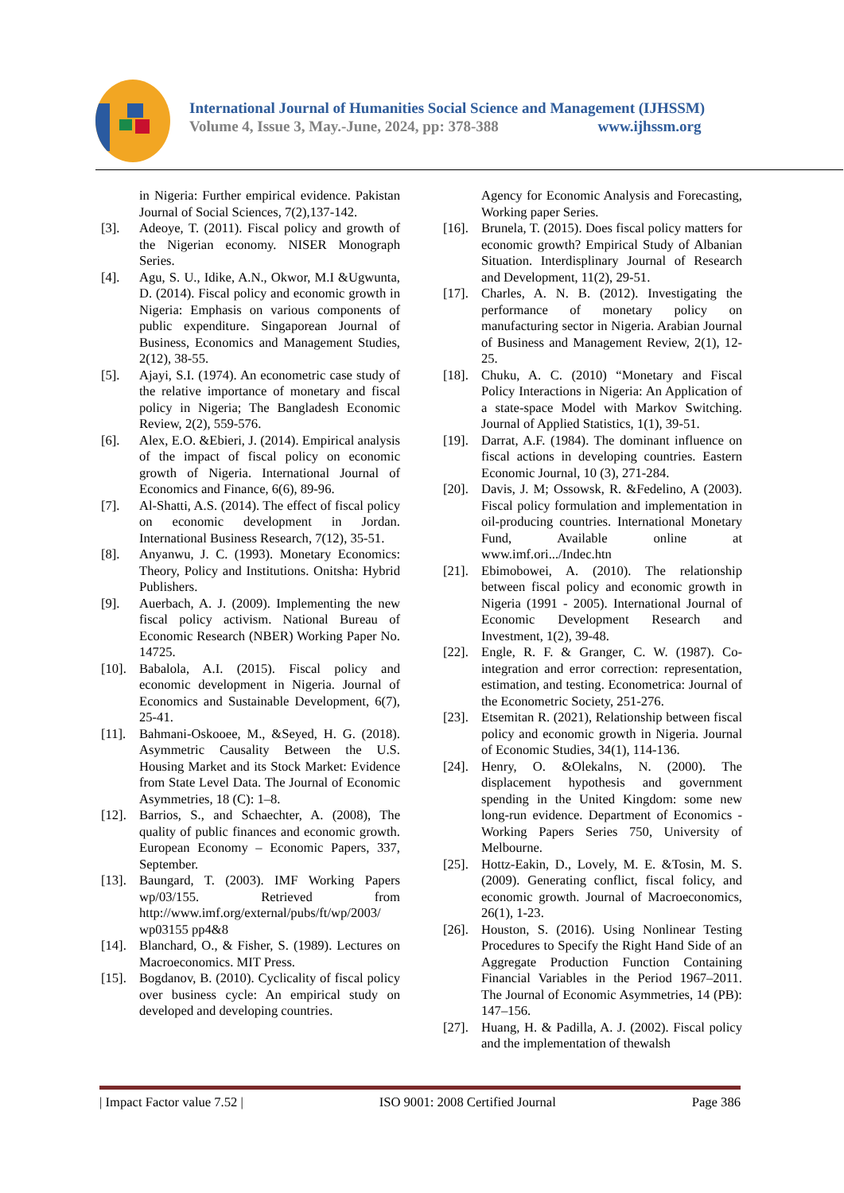International Journal of Humanities Social Science and Management (IJHSSM)
Volume 4, Issue 3, May.-June, 2024, pp: 378-388 www.ijhssm.org
in Nigeria: Further empirical evidence. Pakistan Journal of Social Sciences, 7(2),137-142.
[3]. Adeoye, T. (2011). Fiscal policy and growth of the Nigerian economy. NISER Monograph Series.
[4]. Agu, S. U., Idike, A.N., Okwor, M.I &Ugwunta, D. (2014). Fiscal policy and economic growth in Nigeria: Emphasis on various components of public expenditure. Singaporean Journal of Business, Economics and Management Studies, 2(12), 38-55.
[5]. Ajayi, S.I. (1974). An econometric case study of the relative importance of monetary and fiscal policy in Nigeria; The Bangladesh Economic Review, 2(2), 559-576.
[6]. Alex, E.O. &Ebieri, J. (2014). Empirical analysis of the impact of fiscal policy on economic growth of Nigeria. International Journal of Economics and Finance, 6(6), 89-96.
[7]. Al-Shatti, A.S. (2014). The effect of fiscal policy on economic development in Jordan. International Business Research, 7(12), 35-51.
[8]. Anyanwu, J. C. (1993). Monetary Economics: Theory, Policy and Institutions. Onitsha: Hybrid Publishers.
[9]. Auerbach, A. J. (2009). Implementing the new fiscal policy activism. National Bureau of Economic Research (NBER) Working Paper No. 14725.
[10]. Babalola, A.I. (2015). Fiscal policy and economic development in Nigeria. Journal of Economics and Sustainable Development, 6(7), 25-41.
[11]. Bahmani-Oskooee, M., &Seyed, H. G. (2018). Asymmetric Causality Between the U.S. Housing Market and its Stock Market: Evidence from State Level Data. The Journal of Economic Asymmetries, 18 (C): 1–8.
[12]. Barrios, S., and Schaechter, A. (2008), The quality of public finances and economic growth. European Economy – Economic Papers, 337, September.
[13]. Baungard, T. (2003). IMF Working Papers wp/03/155. Retrieved from http://www.imf.org/external/pubs/ft/wp/2003/ wp03155 pp4&8
[14]. Blanchard, O., & Fisher, S. (1989). Lectures on Macroeconomics. MIT Press.
[15]. Bogdanov, B. (2010). Cyclicality of fiscal policy over business cycle: An empirical study on developed and developing countries.
Agency for Economic Analysis and Forecasting, Working paper Series.
[16]. Brunela, T. (2015). Does fiscal policy matters for economic growth? Empirical Study of Albanian Situation. Interdisplinary Journal of Research and Development, 11(2), 29-51.
[17]. Charles, A. N. B. (2012). Investigating the performance of monetary policy on manufacturing sector in Nigeria. Arabian Journal of Business and Management Review, 2(1), 12-25.
[18]. Chuku, A. C. (2010) “Monetary and Fiscal Policy Interactions in Nigeria: An Application of a state-space Model with Markov Switching. Journal of Applied Statistics, 1(1), 39-51.
[19]. Darrat, A.F. (1984). The dominant influence on fiscal actions in developing countries. Eastern Economic Journal, 10 (3), 271-284.
[20]. Davis, J. M; Ossowsk, R. &Fedelino, A (2003). Fiscal policy formulation and implementation in oil-producing countries. International Monetary Fund, Available online at www.imf.ori.../Indec.htn
[21]. Ebimobowei, A. (2010). The relationship between fiscal policy and economic growth in Nigeria (1991 - 2005). International Journal of Economic Development Research and Investment, 1(2), 39-48.
[22]. Engle, R. F. & Granger, C. W. (1987). Co-integration and error correction: representation, estimation, and testing. Econometrica: Journal of the Econometric Society, 251-276.
[23]. Etsemitan R. (2021), Relationship between fiscal policy and economic growth in Nigeria. Journal of Economic Studies, 34(1), 114-136.
[24]. Henry, O. &Olekalns, N. (2000). The displacement hypothesis and government spending in the United Kingdom: some new long-run evidence. Department of Economics - Working Papers Series 750, University of Melbourne.
[25]. Hottz-Eakin, D., Lovely, M. E. &Tosin, M. S. (2009). Generating conflict, fiscal folicy, and economic growth. Journal of Macroeconomics, 26(1), 1-23.
[26]. Houston, S. (2016). Using Nonlinear Testing Procedures to Specify the Right Hand Side of an Aggregate Production Function Containing Financial Variables in the Period 1967–2011. The Journal of Economic Asymmetries, 14 (PB): 147–156.
[27]. Huang, H. & Padilla, A. J. (2002). Fiscal policy and the implementation of thewalsh
| Impact Factor value 7.52 | ISO 9001: 2008 Certified Journal Page 386